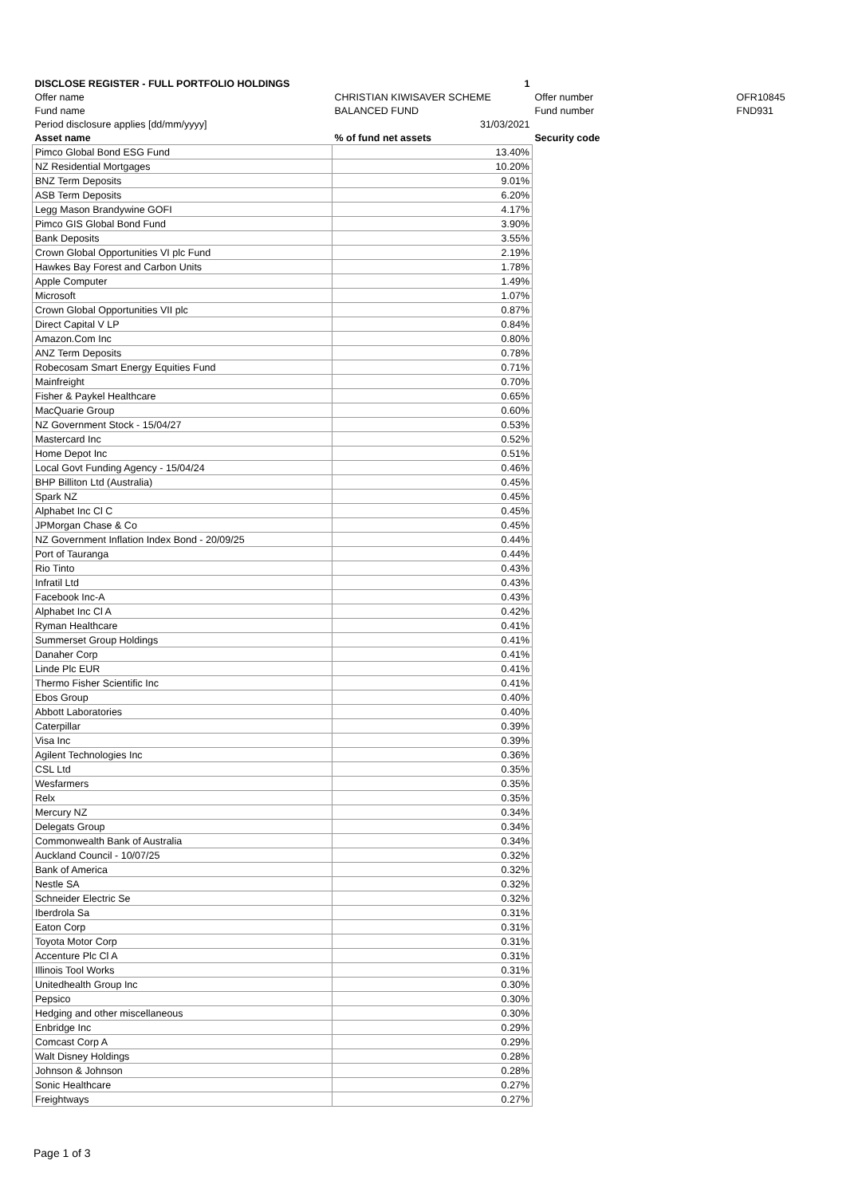| DISCLOSE REGISTER - FULL PORTFOLIO HOLDINGS | 1 | | |
| Offer name | CHRISTIAN KIWISAVER SCHEME | Offer number | OFR10845 |
| Fund name | BALANCED FUND | Fund number | FND931 |
| Period disclosure applies [dd/mm/yyyy] | 31/03/2021 | | |
| Asset name | % of fund net assets | Security code | |
| Pimco Global Bond ESG Fund | 13.40% | | |
| NZ Residential Mortgages | 10.20% | | |
| BNZ Term Deposits | 9.01% | | |
| ASB Term Deposits | 6.20% | | |
| Legg Mason Brandywine GOFI | 4.17% | | |
| Pimco GIS Global Bond Fund | 3.90% | | |
| Bank Deposits | 3.55% | | |
| Crown Global Opportunities VI plc Fund | 2.19% | | |
| Hawkes Bay Forest and Carbon Units | 1.78% | | |
| Apple Computer | 1.49% | | |
| Microsoft | 1.07% | | |
| Crown Global Opportunities VII plc | 0.87% | | |
| Direct Capital V LP | 0.84% | | |
| Amazon.Com Inc | 0.80% | | |
| ANZ Term Deposits | 0.78% | | |
| Robecosam Smart Energy Equities Fund | 0.71% | | |
| Mainfreight | 0.70% | | |
| Fisher & Paykel Healthcare | 0.65% | | |
| MacQuarie Group | 0.60% | | |
| NZ Government Stock - 15/04/27 | 0.53% | | |
| Mastercard Inc | 0.52% | | |
| Home Depot Inc | 0.51% | | |
| Local Govt Funding Agency - 15/04/24 | 0.46% | | |
| BHP Billiton Ltd (Australia) | 0.45% | | |
| Spark NZ | 0.45% | | |
| Alphabet Inc Cl C | 0.45% | | |
| JPMorgan Chase & Co | 0.45% | | |
| NZ Government Inflation Index Bond - 20/09/25 | 0.44% | | |
| Port of Tauranga | 0.44% | | |
| Rio Tinto | 0.43% | | |
| Infratil Ltd | 0.43% | | |
| Facebook Inc-A | 0.43% | | |
| Alphabet Inc Cl A | 0.42% | | |
| Ryman Healthcare | 0.41% | | |
| Summerset Group Holdings | 0.41% | | |
| Danaher Corp | 0.41% | | |
| Linde Plc EUR | 0.41% | | |
| Thermo Fisher Scientific Inc | 0.41% | | |
| Ebos Group | 0.40% | | |
| Abbott Laboratories | 0.40% | | |
| Caterpillar | 0.39% | | |
| Visa Inc | 0.39% | | |
| Agilent Technologies Inc | 0.36% | | |
| CSL Ltd | 0.35% | | |
| Wesfarmers | 0.35% | | |
| Relx | 0.35% | | |
| Mercury NZ | 0.34% | | |
| Delegats Group | 0.34% | | |
| Commonwealth Bank of Australia | 0.34% | | |
| Auckland Council - 10/07/25 | 0.32% | | |
| Bank of America | 0.32% | | |
| Nestle SA | 0.32% | | |
| Schneider Electric Se | 0.32% | | |
| Iberdrola Sa | 0.31% | | |
| Eaton Corp | 0.31% | | |
| Toyota Motor Corp | 0.31% | | |
| Accenture Plc Cl A | 0.31% | | |
| Illinois Tool Works | 0.31% | | |
| Unitedhealth Group Inc | 0.30% | | |
| Pepsico | 0.30% | | |
| Hedging and other miscellaneous | 0.30% | | |
| Enbridge Inc | 0.29% | | |
| Comcast Corp A | 0.29% | | |
| Walt Disney Holdings | 0.28% | | |
| Johnson & Johnson | 0.28% | | |
| Sonic Healthcare | 0.27% | | |
| Freightways | 0.27% | | |
Page 1 of 3